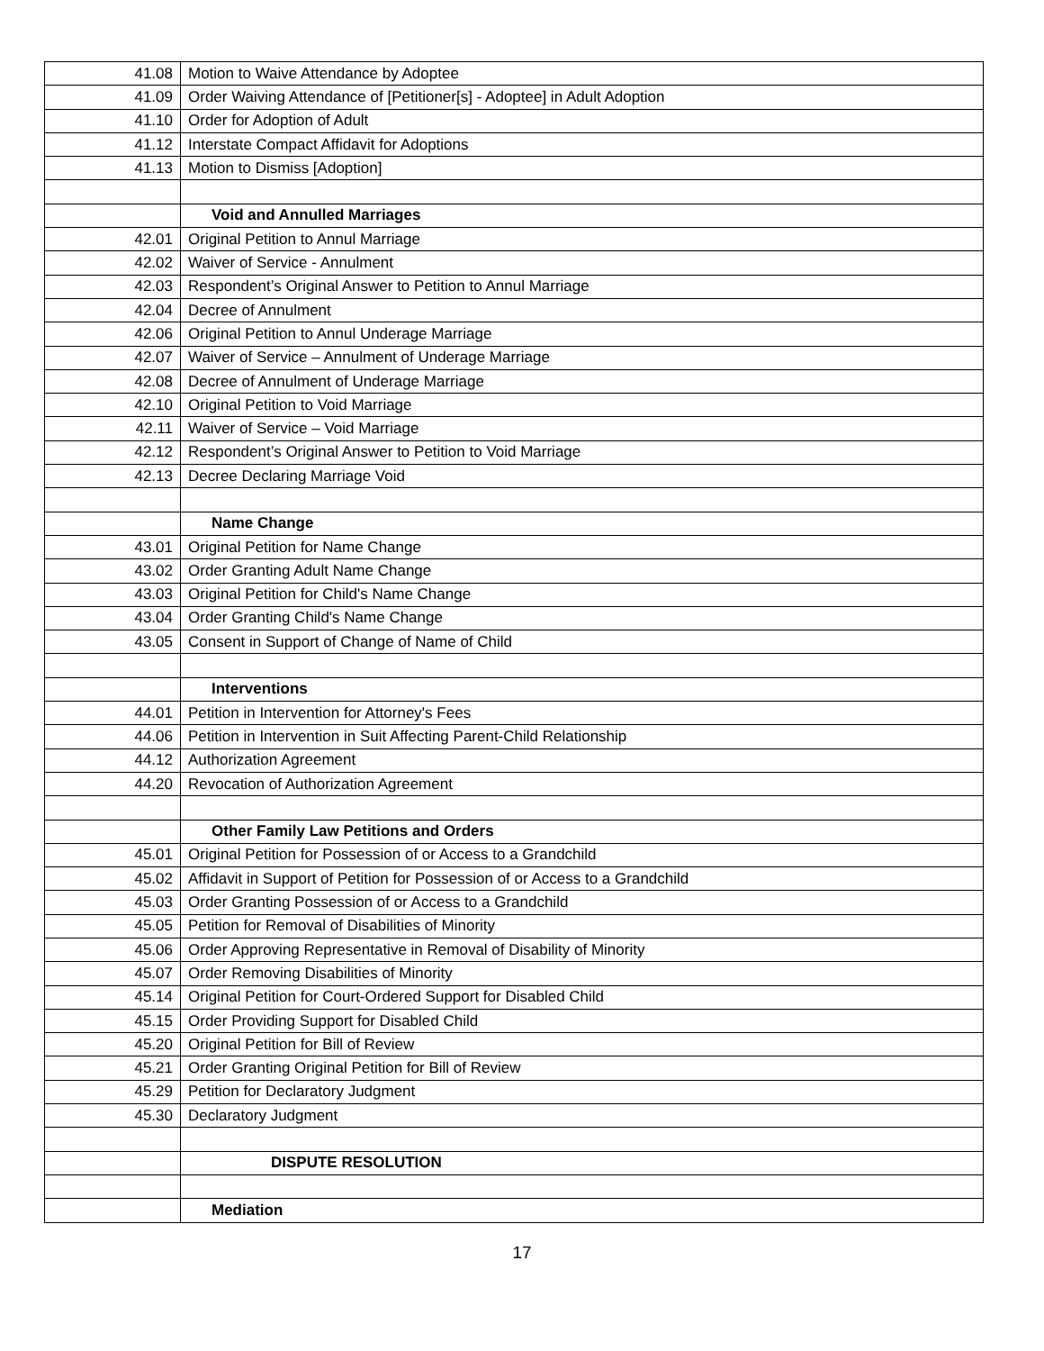| 41.08 | Motion to Waive Attendance by Adoptee |
| 41.09 | Order Waiving Attendance of [Petitioner[s] - Adoptee] in Adult Adoption |
| 41.10 | Order for Adoption of Adult |
| 41.12 | Interstate Compact Affidavit for Adoptions |
| 41.13 | Motion to Dismiss [Adoption] |
| | Void and Annulled Marriages |
| 42.01 | Original Petition to Annul Marriage |
| 42.02 | Waiver of Service - Annulment |
| 42.03 | Respondent’s Original Answer to Petition to Annul Marriage |
| 42.04 | Decree of Annulment |
| 42.06 | Original Petition to Annul Underage Marriage |
| 42.07 | Waiver of Service – Annulment of Underage Marriage |
| 42.08 | Decree of Annulment of Underage Marriage |
| 42.10 | Original Petition to Void Marriage |
| 42.11 | Waiver of Service – Void Marriage |
| 42.12 | Respondent’s Original Answer to Petition to Void Marriage |
| 42.13 | Decree Declaring Marriage Void |
| | Name Change |
| 43.01 | Original Petition for Name Change |
| 43.02 | Order Granting Adult Name Change |
| 43.03 | Original Petition for Child's Name Change |
| 43.04 | Order Granting Child's Name Change |
| 43.05 | Consent in Support of Change of Name of Child |
| | Interventions |
| 44.01 | Petition in Intervention for Attorney's Fees |
| 44.06 | Petition in Intervention in Suit Affecting Parent-Child Relationship |
| 44.12 | Authorization Agreement |
| 44.20 | Revocation of Authorization Agreement |
| | Other Family Law Petitions and Orders |
| 45.01 | Original Petition for Possession of or Access to a Grandchild |
| 45.02 | Affidavit in Support of Petition for Possession of or Access to a Grandchild |
| 45.03 | Order Granting Possession of or Access to a Grandchild |
| 45.05 | Petition for Removal of Disabilities of Minority |
| 45.06 | Order Approving Representative in Removal of Disability of Minority |
| 45.07 | Order Removing Disabilities of Minority |
| 45.14 | Original Petition for Court-Ordered Support for Disabled Child |
| 45.15 | Order Providing Support for Disabled Child |
| 45.20 | Original Petition for Bill of Review |
| 45.21 | Order Granting Original Petition for Bill of Review |
| 45.29 | Petition for Declaratory Judgment |
| 45.30 | Declaratory Judgment |
| | DISPUTE RESOLUTION |
| | Mediation |
17